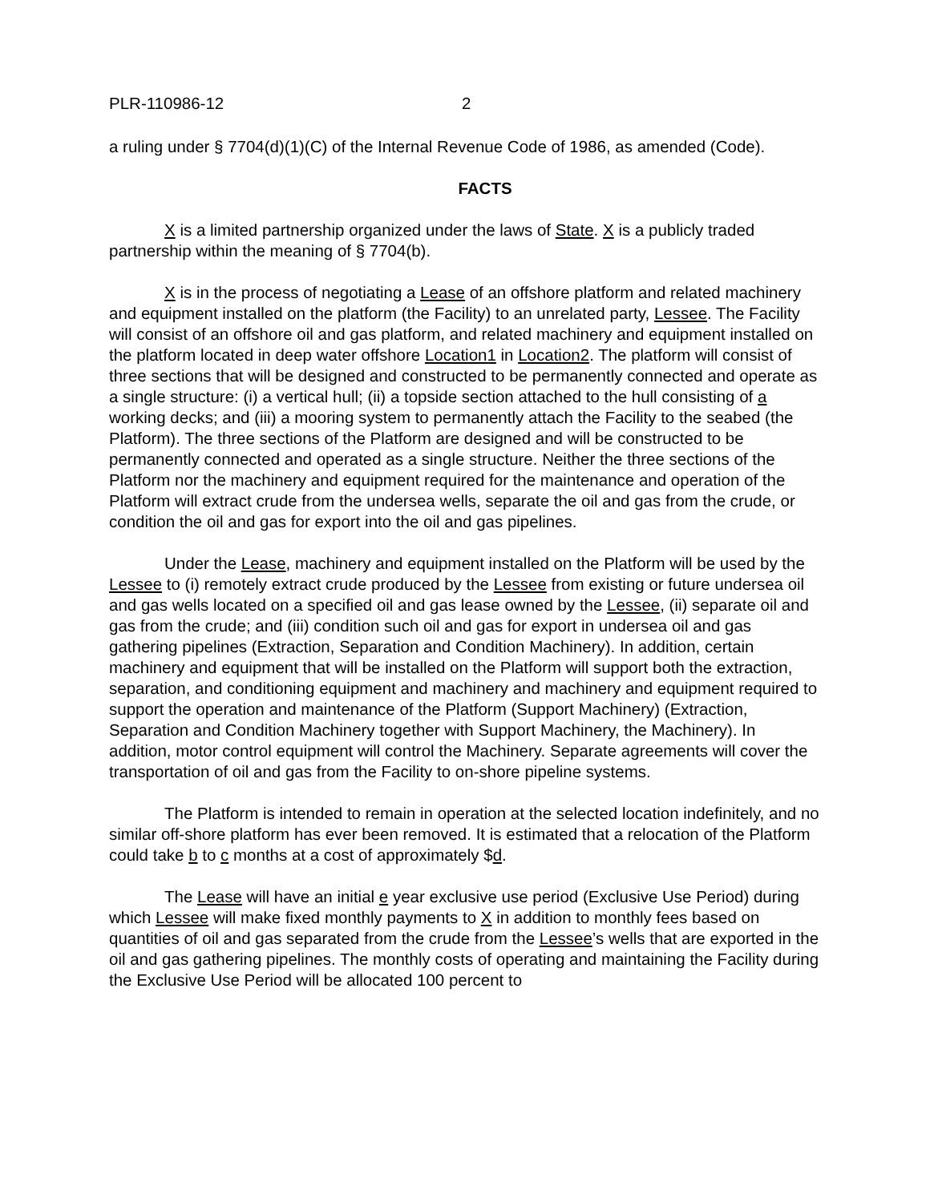PLR-110986-12 2
a ruling under § 7704(d)(1)(C) of the Internal Revenue Code of 1986, as amended (Code).
FACTS
X is a limited partnership organized under the laws of State. X is a publicly traded partnership within the meaning of § 7704(b).
X is in the process of negotiating a Lease of an offshore platform and related machinery and equipment installed on the platform (the Facility) to an unrelated party, Lessee. The Facility will consist of an offshore oil and gas platform, and related machinery and equipment installed on the platform located in deep water offshore Location1 in Location2. The platform will consist of three sections that will be designed and constructed to be permanently connected and operate as a single structure: (i) a vertical hull; (ii) a topside section attached to the hull consisting of a working decks; and (iii) a mooring system to permanently attach the Facility to the seabed (the Platform). The three sections of the Platform are designed and will be constructed to be permanently connected and operated as a single structure. Neither the three sections of the Platform nor the machinery and equipment required for the maintenance and operation of the Platform will extract crude from the undersea wells, separate the oil and gas from the crude, or condition the oil and gas for export into the oil and gas pipelines.
Under the Lease, machinery and equipment installed on the Platform will be used by the Lessee to (i) remotely extract crude produced by the Lessee from existing or future undersea oil and gas wells located on a specified oil and gas lease owned by the Lessee, (ii) separate oil and gas from the crude; and (iii) condition such oil and gas for export in undersea oil and gas gathering pipelines (Extraction, Separation and Condition Machinery). In addition, certain machinery and equipment that will be installed on the Platform will support both the extraction, separation, and conditioning equipment and machinery and machinery and equipment required to support the operation and maintenance of the Platform (Support Machinery) (Extraction, Separation and Condition Machinery together with Support Machinery, the Machinery). In addition, motor control equipment will control the Machinery. Separate agreements will cover the transportation of oil and gas from the Facility to on-shore pipeline systems.
The Platform is intended to remain in operation at the selected location indefinitely, and no similar off-shore platform has ever been removed. It is estimated that a relocation of the Platform could take b to c months at a cost of approximately $d.
The Lease will have an initial e year exclusive use period (Exclusive Use Period) during which Lessee will make fixed monthly payments to X in addition to monthly fees based on quantities of oil and gas separated from the crude from the Lessee’s wells that are exported in the oil and gas gathering pipelines. The monthly costs of operating and maintaining the Facility during the Exclusive Use Period will be allocated 100 percent to